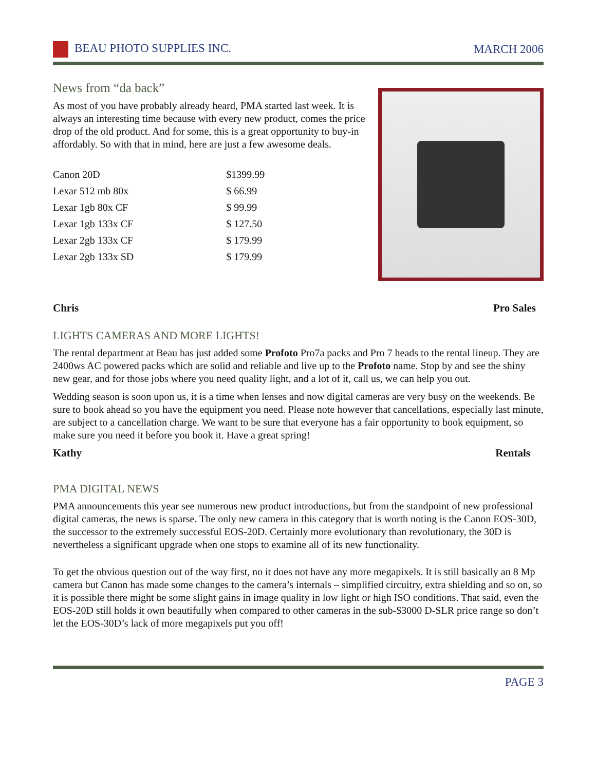BEAU PHOTO SUPPLIES INC. MARCH 2006
News from “da back”
As most of you have probably already heard, PMA started last week. It is always an interesting time because with every new product, comes the price drop of the old product. And for some, this is a great opportunity to buy-in affordably. So with that in mind, here are just a few awesome deals.
| Canon 20D | $1399.99 |
| Lexar 512 mb 80x | $ 66.99 |
| Lexar 1gb 80x CF | $ 99.99 |
| Lexar 1gb 133x CF | $ 127.50 |
| Lexar 2gb 133x CF | $ 179.99 |
| Lexar 2gb 133x SD | $ 179.99 |
Chris Pro Sales
LIGHTS CAMERAS AND MORE LIGHTS!
The rental department at Beau has just added some Profoto Pro7a packs and Pro 7 heads to the rental lineup. They are 2400ws AC powered packs which are solid and reliable and live up to the Profoto name. Stop by and see the shiny new gear, and for those jobs where you need quality light, and a lot of it, call us, we can help you out.
Wedding season is soon upon us, it is a time when lenses and now digital cameras are very busy on the weekends. Be sure to book ahead so you have the equipment you need. Please note however that cancellations, especially last minute, are subject to a cancellation charge. We want to be sure that everyone has a fair opportunity to book equipment, so make sure you need it before you book it. Have a great spring!
Kathy Rentals
PMA DIGITAL NEWS
PMA announcements this year see numerous new product introductions, but from the standpoint of new professional digital cameras, the news is sparse. The only new camera in this category that is worth noting is the Canon EOS-30D, the successor to the extremely successful EOS-20D. Certainly more evolutionary than revolutionary, the 30D is nevertheless a significant upgrade when one stops to examine all of its new functionality.
To get the obvious question out of the way first, no it does not have any more megapixels. It is still basically an 8 Mp camera but Canon has made some changes to the camera’s internals – simplified circuitry, extra shielding and so on, so it is possible there might be some slight gains in image quality in low light or high ISO conditions. That said, even the EOS-20D still holds it own beautifully when compared to other cameras in the sub-$3000 D-SLR price range so don’t let the EOS-30D’s lack of more megapixels put you off!
PAGE 3